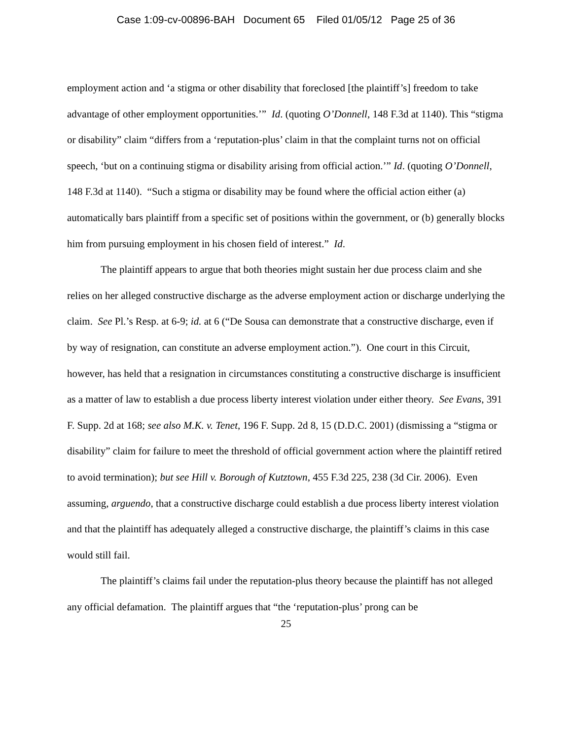Case 1:09-cv-00896-BAH Document 65 Filed 01/05/12 Page 25 of 36
employment action and ‘a stigma or other disability that foreclosed [the plaintiff’s] freedom to take advantage of other employment opportunities.’” Id. (quoting O’Donnell, 148 F.3d at 1140). This “stigma or disability” claim “differs from a ‘reputation-plus’ claim in that the complaint turns not on official speech, ‘but on a continuing stigma or disability arising from official action.’” Id. (quoting O’Donnell, 148 F.3d at 1140). “Such a stigma or disability may be found where the official action either (a) automatically bars plaintiff from a specific set of positions within the government, or (b) generally blocks him from pursuing employment in his chosen field of interest.” Id.
The plaintiff appears to argue that both theories might sustain her due process claim and she relies on her alleged constructive discharge as the adverse employment action or discharge underlying the claim. See Pl.’s Resp. at 6-9; id. at 6 (“De Sousa can demonstrate that a constructive discharge, even if by way of resignation, can constitute an adverse employment action.”). One court in this Circuit, however, has held that a resignation in circumstances constituting a constructive discharge is insufficient as a matter of law to establish a due process liberty interest violation under either theory. See Evans, 391 F. Supp. 2d at 168; see also M.K. v. Tenet, 196 F. Supp. 2d 8, 15 (D.D.C. 2001) (dismissing a “stigma or disability” claim for failure to meet the threshold of official government action where the plaintiff retired to avoid termination); but see Hill v. Borough of Kutztown, 455 F.3d 225, 238 (3d Cir. 2006). Even assuming, arguendo, that a constructive discharge could establish a due process liberty interest violation and that the plaintiff has adequately alleged a constructive discharge, the plaintiff’s claims in this case would still fail.
The plaintiff’s claims fail under the reputation-plus theory because the plaintiff has not alleged any official defamation. The plaintiff argues that “the ‘reputation-plus’ prong can be
25